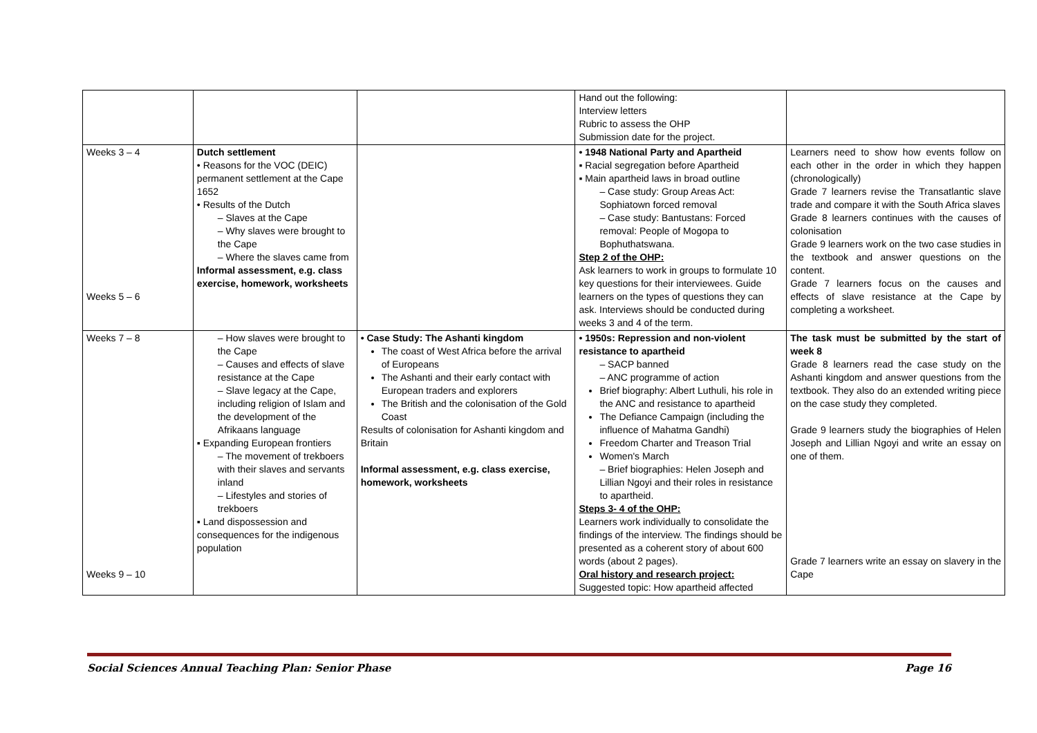| | | | Hand out the following: Interview letters Rubric to assess the OHP Submission date for the project. | |
| Weeks 3 – 4 Weeks 5 – 6 | Dutch settlement • Reasons for the VOC (DEIC) permanent settlement at the Cape 1652 • Results of the Dutch – Slaves at the Cape – Why slaves were brought to the Cape – Where the slaves came from Informal assessment, e.g. class exercise, homework, worksheets | | • 1948 National Party and Apartheid ▪ Racial segregation before Apartheid ▪ Main apartheid laws in broad outline – Case study: Group Areas Act: Sophiatown forced removal – Case study: Bantustans: Forced removal: People of Mogopa to Bophuthatswana. Step 2 of the OHP: Ask learners to work in groups to formulate 10 key questions for their interviewees. Guide learners on the types of questions they can ask. Interviews should be conducted during weeks 3 and 4 of the term. | Learners need to show how events follow on each other in the order in which they happen (chronologically) Grade 7 learners revise the Transatlantic slave trade and compare it with the South Africa slaves Grade 8 learners continues with the causes of colonisation Grade 9 learners work on the two case studies in the textbook and answer questions on the content. Grade 7 learners focus on the causes and effects of slave resistance at the Cape by completing a worksheet. |
| Weeks 7 – 8 Weeks 9 – 10 | – How slaves were brought to the Cape – Causes and effects of slave resistance at the Cape – Slave legacy at the Cape, including religion of Islam and the development of the Afrikaans language ▪ Expanding European frontiers – The movement of trekboers with their slaves and servants inland – Lifestyles and stories of trekboers ▪ Land dispossession and consequences for the indigenous population | • Case Study: The Ashanti kingdom The coast of West Africa before the arrival of Europeans The Ashanti and their early contact with European traders and explorers The British and the colonisation of the Gold Coast Results of colonisation for Ashanti kingdom and Britain Informal assessment, e.g. class exercise, homework, worksheets | • 1950s: Repression and non-violent resistance to apartheid – SACP banned – ANC programme of action Brief biography: Albert Luthuli, his role in the ANC and resistance to apartheid The Defiance Campaign (including the influence of Mahatma Gandhi) Freedom Charter and Treason Trial Women's March – Brief biographies: Helen Joseph and Lillian Ngoyi and their roles in resistance to apartheid. Steps 3- 4 of the OHP: Learners work individually to consolidate the findings of the interview. The findings should be presented as a coherent story of about 600 words (about 2 pages). Oral history and research project: Suggested topic: How apartheid affected | The task must be submitted by the start of week 8 Grade 8 learners read the case study on the Ashanti kingdom and answer questions from the textbook. They also do an extended writing piece on the case study they completed. Grade 9 learners study the biographies of Helen Joseph and Lillian Ngoyi and write an essay on one of them. Grade 7 learners write an essay on slavery in the Cape |
Social Sciences Annual Teaching Plan: Senior Phase Page 16